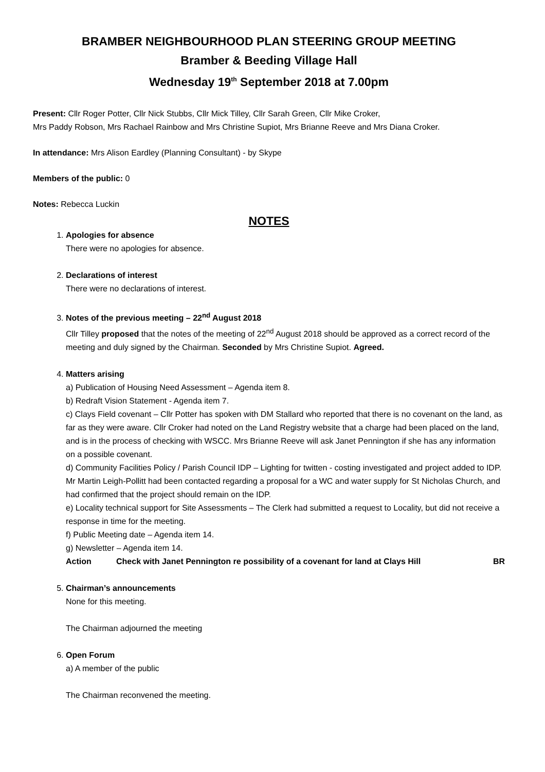BRAMBER NEIGHBOURHOOD PLAN STEERING GROUP MEETING
Bramber & Beeding Village Hall
Wednesday 19<sup>th</sup> September 2018 at 7.00pm
Present: Cllr Roger Potter, Cllr Nick Stubbs, Cllr Mick Tilley, Cllr Sarah Green, Cllr Mike Croker,
Mrs Paddy Robson, Mrs Rachael Rainbow and Mrs Christine Supiot, Mrs Brianne Reeve and Mrs Diana Croker.
In attendance: Mrs Alison Eardley (Planning Consultant) - by Skype
Members of the public: 0
Notes: Rebecca Luckin
NOTES
1. Apologies for absence
There were no apologies for absence.
2. Declarations of interest
There were no declarations of interest.
3. Notes of the previous meeting – 22<sup>nd</sup> August 2018
Cllr Tilley proposed that the notes of the meeting of 22<sup>nd</sup> August 2018 should be approved as a correct record of the meeting and duly signed by the Chairman. Seconded by Mrs Christine Supiot. Agreed.
4. Matters arising
a) Publication of Housing Need Assessment – Agenda item 8.
b) Redraft Vision Statement - Agenda item 7.
c) Clays Field covenant – Cllr Potter has spoken with DM Stallard who reported that there is no covenant on the land, as far as they were aware. Cllr Croker had noted on the Land Registry website that a charge had been placed on the land, and is in the process of checking with WSCC. Mrs Brianne Reeve will ask Janet Pennington if she has any information on a possible covenant.
d) Community Facilities Policy / Parish Council IDP – Lighting for twitten - costing investigated and project added to IDP. Mr Martin Leigh-Pollitt had been contacted regarding a proposal for a WC and water supply for St Nicholas Church, and had confirmed that the project should remain on the IDP.
e) Locality technical support for Site Assessments – The Clerk had submitted a request to Locality, but did not receive a response in time for the meeting.
f) Public Meeting date – Agenda item 14.
g) Newsletter – Agenda item 14.
Action Check with Janet Pennington re possibility of a covenant for land at Clays Hill BR
5. Chairman’s announcements
None for this meeting.
The Chairman adjourned the meeting
6. Open Forum
a) A member of the public
The Chairman reconvened the meeting.